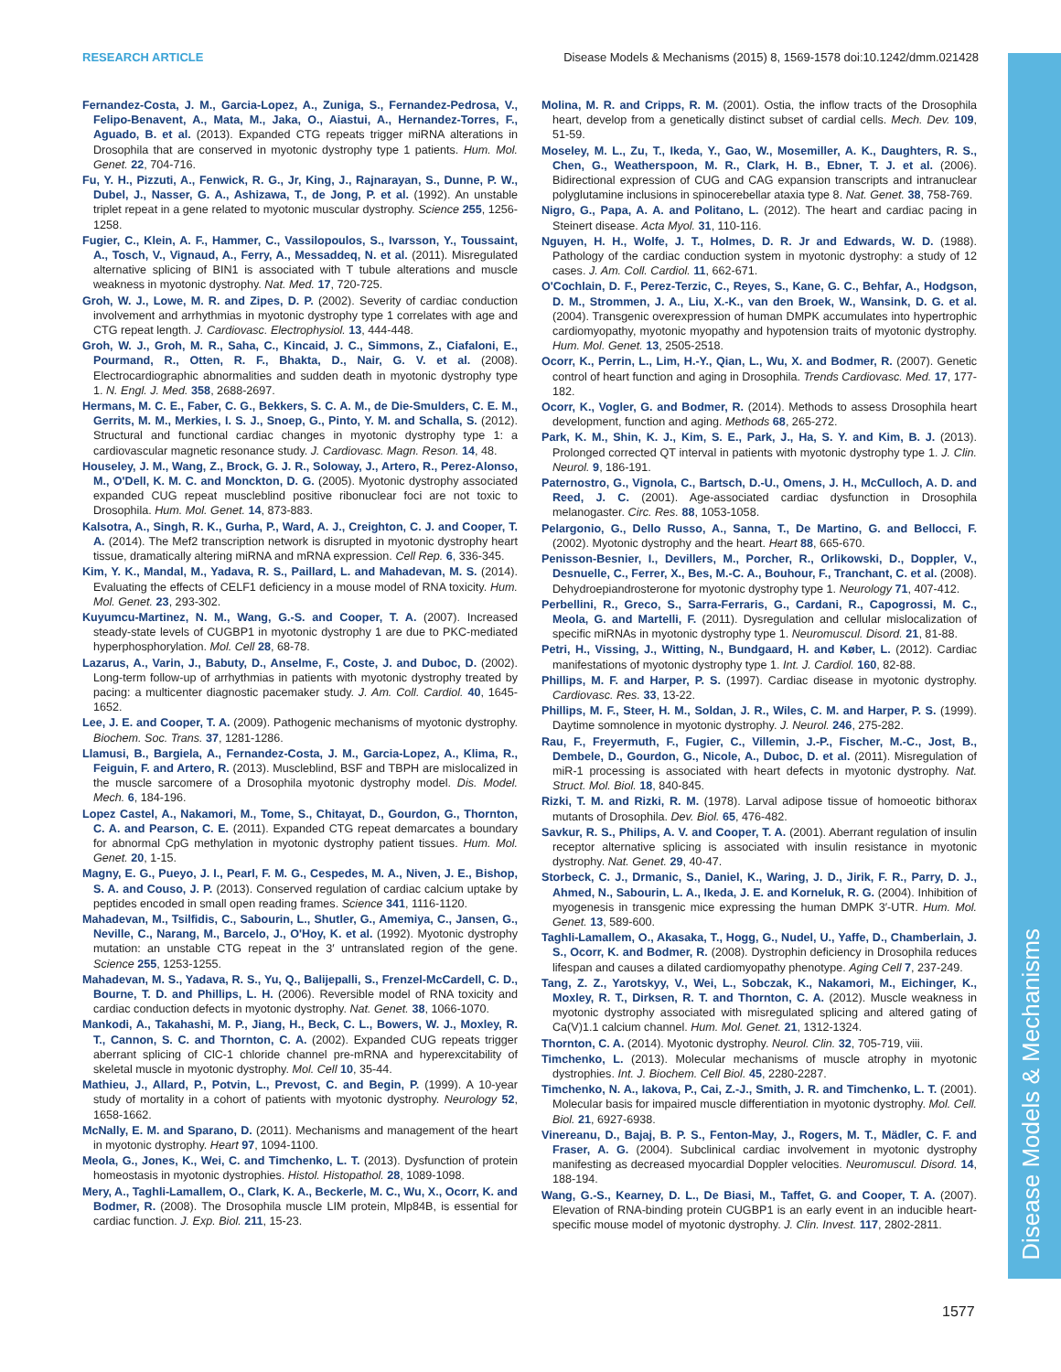RESEARCH ARTICLE Disease Models & Mechanisms (2015) 8, 1569-1578 doi:10.1242/dmm.021428
Disease Models & Mechanisms
Fernandez-Costa, J. M., Garcia-Lopez, A., Zuniga, S., Fernandez-Pedrosa, V., Felipo-Benavent, A., Mata, M., Jaka, O., Aiastui, A., Hernandez-Torres, F., Aguado, B. et al. (2013). Expanded CTG repeats trigger miRNA alterations in Drosophila that are conserved in myotonic dystrophy type 1 patients. Hum. Mol. Genet. 22, 704-716.
Fu, Y. H., Pizzuti, A., Fenwick, R. G., Jr, King, J., Rajnarayan, S., Dunne, P. W., Dubel, J., Nasser, G. A., Ashizawa, T., de Jong, P. et al. (1992). An unstable triplet repeat in a gene related to myotonic muscular dystrophy. Science 255, 1256-1258.
Fugier, C., Klein, A. F., Hammer, C., Vassilopoulos, S., Ivarsson, Y., Toussaint, A., Tosch, V., Vignaud, A., Ferry, A., Messaddeq, N. et al. (2011). Misregulated alternative splicing of BIN1 is associated with T tubule alterations and muscle weakness in myotonic dystrophy. Nat. Med. 17, 720-725.
Groh, W. J., Lowe, M. R. and Zipes, D. P. (2002). Severity of cardiac conduction involvement and arrhythmias in myotonic dystrophy type 1 correlates with age and CTG repeat length. J. Cardiovasc. Electrophysiol. 13, 444-448.
Groh, W. J., Groh, M. R., Saha, C., Kincaid, J. C., Simmons, Z., Ciafaloni, E., Pourmand, R., Otten, R. F., Bhakta, D., Nair, G. V. et al. (2008). Electrocardiographic abnormalities and sudden death in myotonic dystrophy type 1. N. Engl. J. Med. 358, 2688-2697.
Hermans, M. C. E., Faber, C. G., Bekkers, S. C. A. M., de Die-Smulders, C. E. M., Gerrits, M. M., Merkies, I. S. J., Snoep, G., Pinto, Y. M. and Schalla, S. (2012). Structural and functional cardiac changes in myotonic dystrophy type 1: a cardiovascular magnetic resonance study. J. Cardiovasc. Magn. Reson. 14, 48.
Houseley, J. M., Wang, Z., Brock, G. J. R., Soloway, J., Artero, R., Perez-Alonso, M., O'Dell, K. M. C. and Monckton, D. G. (2005). Myotonic dystrophy associated expanded CUG repeat muscleblind positive ribonuclear foci are not toxic to Drosophila. Hum. Mol. Genet. 14, 873-883.
Kalsotra, A., Singh, R. K., Gurha, P., Ward, A. J., Creighton, C. J. and Cooper, T. A. (2014). The Mef2 transcription network is disrupted in myotonic dystrophy heart tissue, dramatically altering miRNA and mRNA expression. Cell Rep. 6, 336-345.
Kim, Y. K., Mandal, M., Yadava, R. S., Paillard, L. and Mahadevan, M. S. (2014). Evaluating the effects of CELF1 deficiency in a mouse model of RNA toxicity. Hum. Mol. Genet. 23, 293-302.
Kuyumcu-Martinez, N. M., Wang, G.-S. and Cooper, T. A. (2007). Increased steady-state levels of CUGBP1 in myotonic dystrophy 1 are due to PKC-mediated hyperphosphorylation. Mol. Cell 28, 68-78.
Lazarus, A., Varin, J., Babuty, D., Anselme, F., Coste, J. and Duboc, D. (2002). Long-term follow-up of arrhythmias in patients with myotonic dystrophy treated by pacing: a multicenter diagnostic pacemaker study. J. Am. Coll. Cardiol. 40, 1645-1652.
Lee, J. E. and Cooper, T. A. (2009). Pathogenic mechanisms of myotonic dystrophy. Biochem. Soc. Trans. 37, 1281-1286.
Llamusi, B., Bargiela, A., Fernandez-Costa, J. M., Garcia-Lopez, A., Klima, R., Feiguin, F. and Artero, R. (2013). Muscleblind, BSF and TBPH are mislocalized in the muscle sarcomere of a Drosophila myotonic dystrophy model. Dis. Model. Mech. 6, 184-196.
Lopez Castel, A., Nakamori, M., Tome, S., Chitayat, D., Gourdon, G., Thornton, C. A. and Pearson, C. E. (2011). Expanded CTG repeat demarcates a boundary for abnormal CpG methylation in myotonic dystrophy patient tissues. Hum. Mol. Genet. 20, 1-15.
Magny, E. G., Pueyo, J. I., Pearl, F. M. G., Cespedes, M. A., Niven, J. E., Bishop, S. A. and Couso, J. P. (2013). Conserved regulation of cardiac calcium uptake by peptides encoded in small open reading frames. Science 341, 1116-1120.
Mahadevan, M., Tsilfidis, C., Sabourin, L., Shutler, G., Amemiya, C., Jansen, G., Neville, C., Narang, M., Barcelo, J., O'Hoy, K. et al. (1992). Myotonic dystrophy mutation: an unstable CTG repeat in the 3′ untranslated region of the gene. Science 255, 1253-1255.
Mahadevan, M. S., Yadava, R. S., Yu, Q., Balijepalli, S., Frenzel-McCardell, C. D., Bourne, T. D. and Phillips, L. H. (2006). Reversible model of RNA toxicity and cardiac conduction defects in myotonic dystrophy. Nat. Genet. 38, 1066-1070.
Mankodi, A., Takahashi, M. P., Jiang, H., Beck, C. L., Bowers, W. J., Moxley, R. T., Cannon, S. C. and Thornton, C. A. (2002). Expanded CUG repeats trigger aberrant splicing of ClC-1 chloride channel pre-mRNA and hyperexcitability of skeletal muscle in myotonic dystrophy. Mol. Cell 10, 35-44.
Mathieu, J., Allard, P., Potvin, L., Prevost, C. and Begin, P. (1999). A 10-year study of mortality in a cohort of patients with myotonic dystrophy. Neurology 52, 1658-1662.
McNally, E. M. and Sparano, D. (2011). Mechanisms and management of the heart in myotonic dystrophy. Heart 97, 1094-1100.
Meola, G., Jones, K., Wei, C. and Timchenko, L. T. (2013). Dysfunction of protein homeostasis in myotonic dystrophies. Histol. Histopathol. 28, 1089-1098.
Mery, A., Taghli-Lamallem, O., Clark, K. A., Beckerle, M. C., Wu, X., Ocorr, K. and Bodmer, R. (2008). The Drosophila muscle LIM protein, Mlp84B, is essential for cardiac function. J. Exp. Biol. 211, 15-23.
Molina, M. R. and Cripps, R. M. (2001). Ostia, the inflow tracts of the Drosophila heart, develop from a genetically distinct subset of cardial cells. Mech. Dev. 109, 51-59.
Moseley, M. L., Zu, T., Ikeda, Y., Gao, W., Mosemiller, A. K., Daughters, R. S., Chen, G., Weatherspoon, M. R., Clark, H. B., Ebner, T. J. et al. (2006). Bidirectional expression of CUG and CAG expansion transcripts and intranuclear polyglutamine inclusions in spinocerebellar ataxia type 8. Nat. Genet. 38, 758-769.
Nigro, G., Papa, A. A. and Politano, L. (2012). The heart and cardiac pacing in Steinert disease. Acta Myol. 31, 110-116.
Nguyen, H. H., Wolfe, J. T., Holmes, D. R. Jr and Edwards, W. D. (1988). Pathology of the cardiac conduction system in myotonic dystrophy: a study of 12 cases. J. Am. Coll. Cardiol. 11, 662-671.
O'Cochlain, D. F., Perez-Terzic, C., Reyes, S., Kane, G. C., Behfar, A., Hodgson, D. M., Strommen, J. A., Liu, X.-K., van den Broek, W., Wansink, D. G. et al. (2004). Transgenic overexpression of human DMPK accumulates into hypertrophic cardiomyopathy, myotonic myopathy and hypotension traits of myotonic dystrophy. Hum. Mol. Genet. 13, 2505-2518.
Ocorr, K., Perrin, L., Lim, H.-Y., Qian, L., Wu, X. and Bodmer, R. (2007). Genetic control of heart function and aging in Drosophila. Trends Cardiovasc. Med. 17, 177-182.
Ocorr, K., Vogler, G. and Bodmer, R. (2014). Methods to assess Drosophila heart development, function and aging. Methods 68, 265-272.
Park, K. M., Shin, K. J., Kim, S. E., Park, J., Ha, S. Y. and Kim, B. J. (2013). Prolonged corrected QT interval in patients with myotonic dystrophy type 1. J. Clin. Neurol. 9, 186-191.
Paternostro, G., Vignola, C., Bartsch, D.-U., Omens, J. H., McCulloch, A. D. and Reed, J. C. (2001). Age-associated cardiac dysfunction in Drosophila melanogaster. Circ. Res. 88, 1053-1058.
Pelargonio, G., Dello Russo, A., Sanna, T., De Martino, G. and Bellocci, F. (2002). Myotonic dystrophy and the heart. Heart 88, 665-670.
Penisson-Besnier, I., Devillers, M., Porcher, R., Orlikowski, D., Doppler, V., Desnuelle, C., Ferrer, X., Bes, M.-C. A., Bouhour, F., Tranchant, C. et al. (2008). Dehydroepiandrosterone for myotonic dystrophy type 1. Neurology 71, 407-412.
Perbellini, R., Greco, S., Sarra-Ferraris, G., Cardani, R., Capogrossi, M. C., Meola, G. and Martelli, F. (2011). Dysregulation and cellular mislocalization of specific miRNAs in myotonic dystrophy type 1. Neuromuscul. Disord. 21, 81-88.
Petri, H., Vissing, J., Witting, N., Bundgaard, H. and Køber, L. (2012). Cardiac manifestations of myotonic dystrophy type 1. Int. J. Cardiol. 160, 82-88.
Phillips, M. F. and Harper, P. S. (1997). Cardiac disease in myotonic dystrophy. Cardiovasc. Res. 33, 13-22.
Phillips, M. F., Steer, H. M., Soldan, J. R., Wiles, C. M. and Harper, P. S. (1999). Daytime somnolence in myotonic dystrophy. J. Neurol. 246, 275-282.
Rau, F., Freyermuth, F., Fugier, C., Villemin, J.-P., Fischer, M.-C., Jost, B., Dembele, D., Gourdon, G., Nicole, A., Duboc, D. et al. (2011). Misregulation of miR-1 processing is associated with heart defects in myotonic dystrophy. Nat. Struct. Mol. Biol. 18, 840-845.
Rizki, T. M. and Rizki, R. M. (1978). Larval adipose tissue of homoeotic bithorax mutants of Drosophila. Dev. Biol. 65, 476-482.
Savkur, R. S., Philips, A. V. and Cooper, T. A. (2001). Aberrant regulation of insulin receptor alternative splicing is associated with insulin resistance in myotonic dystrophy. Nat. Genet. 29, 40-47.
Storbeck, C. J., Drmanic, S., Daniel, K., Waring, J. D., Jirik, F. R., Parry, D. J., Ahmed, N., Sabourin, L. A., Ikeda, J. E. and Korneluk, R. G. (2004). Inhibition of myogenesis in transgenic mice expressing the human DMPK 3′-UTR. Hum. Mol. Genet. 13, 589-600.
Taghli-Lamallem, O., Akasaka, T., Hogg, G., Nudel, U., Yaffe, D., Chamberlain, J. S., Ocorr, K. and Bodmer, R. (2008). Dystrophin deficiency in Drosophila reduces lifespan and causes a dilated cardiomyopathy phenotype. Aging Cell 7, 237-249.
Tang, Z. Z., Yarotskyy, V., Wei, L., Sobczak, K., Nakamori, M., Eichinger, K., Moxley, R. T., Dirksen, R. T. and Thornton, C. A. (2012). Muscle weakness in myotonic dystrophy associated with misregulated splicing and altered gating of Ca(V)1.1 calcium channel. Hum. Mol. Genet. 21, 1312-1324.
Thornton, C. A. (2014). Myotonic dystrophy. Neurol. Clin. 32, 705-719, viii.
Timchenko, L. (2013). Molecular mechanisms of muscle atrophy in myotonic dystrophies. Int. J. Biochem. Cell Biol. 45, 2280-2287.
Timchenko, N. A., Iakova, P., Cai, Z.-J., Smith, J. R. and Timchenko, L. T. (2001). Molecular basis for impaired muscle differentiation in myotonic dystrophy. Mol. Cell. Biol. 21, 6927-6938.
Vinereanu, D., Bajaj, B. P. S., Fenton-May, J., Rogers, M. T., Mädler, C. F. and Fraser, A. G. (2004). Subclinical cardiac involvement in myotonic dystrophy manifesting as decreased myocardial Doppler velocities. Neuromuscul. Disord. 14, 188-194.
Wang, G.-S., Kearney, D. L., De Biasi, M., Taffet, G. and Cooper, T. A. (2007). Elevation of RNA-binding protein CUGBP1 is an early event in an inducible heart-specific mouse model of myotonic dystrophy. J. Clin. Invest. 117, 2802-2811.
1577